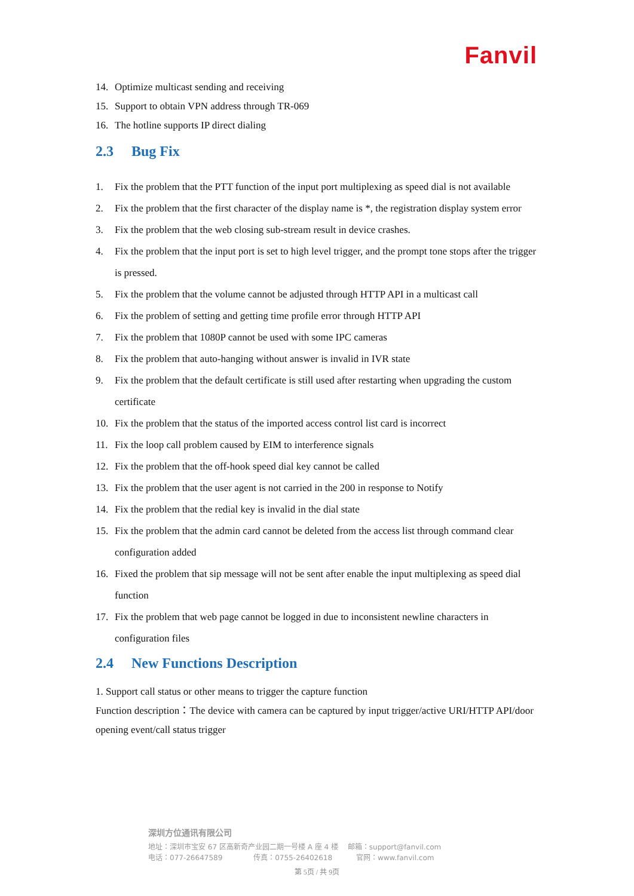Fanvil
14. Optimize multicast sending and receiving
15. Support to obtain VPN address through TR-069
16. The hotline supports IP direct dialing
2.3 Bug Fix
1. Fix the problem that the PTT function of the input port multiplexing as speed dial is not available
2. Fix the problem that the first character of the display name is *, the registration display system error
3. Fix the problem that the web closing sub-stream result in device crashes.
4. Fix the problem that the input port is set to high level trigger, and the prompt tone stops after the trigger is pressed.
5. Fix the problem that the volume cannot be adjusted through HTTP API in a multicast call
6. Fix the problem of setting and getting time profile error through HTTP API
7. Fix the problem that 1080P cannot be used with some IPC cameras
8. Fix the problem that auto-hanging without answer is invalid in IVR state
9. Fix the problem that the default certificate is still used after restarting when upgrading the custom certificate
10. Fix the problem that the status of the imported access control list card is incorrect
11. Fix the loop call problem caused by EIM to interference signals
12. Fix the problem that the off-hook speed dial key cannot be called
13. Fix the problem that the user agent is not carried in the 200 in response to Notify
14. Fix the problem that the redial key is invalid in the dial state
15. Fix the problem that the admin card cannot be deleted from the access list through command clear configuration added
16. Fixed the problem that sip message will not be sent after enable the input multiplexing as speed dial function
17. Fix the problem that web page cannot be logged in due to inconsistent newline characters in configuration files
2.4 New Functions Description
1. Support call status or other means to trigger the capture function
Function description：The device with camera can be captured by input trigger/active URI/HTTP API/door opening event/call status trigger
深圳方位通讯有限公司
地址：深圳市宝安 67 区高新奇产业园二期一号楼 A 座 4 楼　 邮箱：support@fanvil.com
电话：077-26647589　　　　 传真：0755-26402618　　　 官网：www.fanvil.com
第 5页 / 共 9页